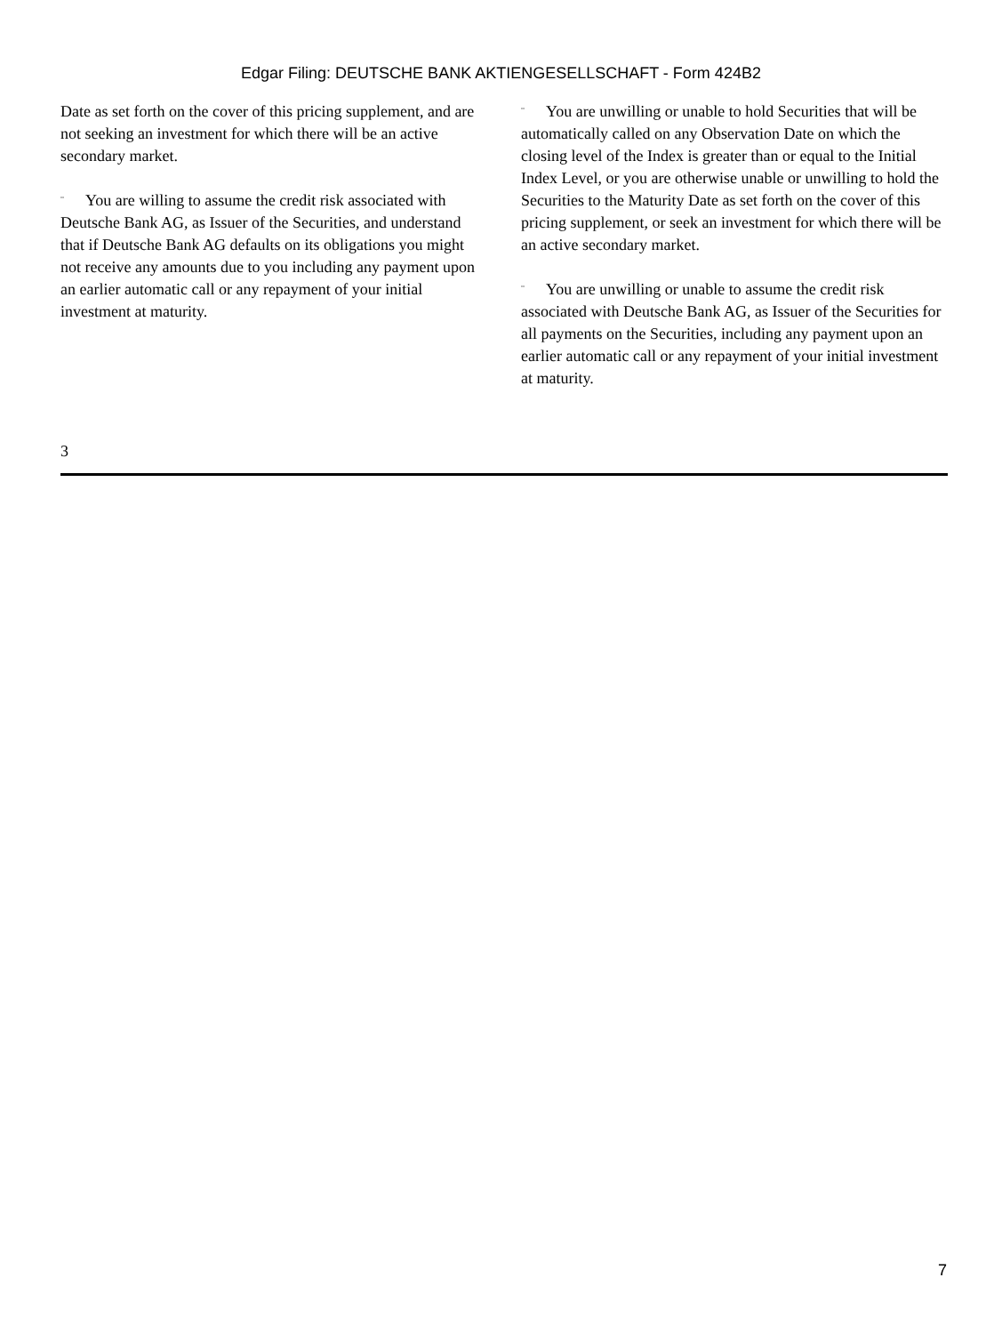Edgar Filing: DEUTSCHE BANK AKTIENGESELLSCHAFT - Form 424B2
Date as set forth on the cover of this pricing supplement, and are not seeking an investment for which there will be an active secondary market.
¨ You are willing to assume the credit risk associated with Deutsche Bank AG, as Issuer of the Securities, and understand that if Deutsche Bank AG defaults on its obligations you might not receive any amounts due to you including any payment upon an earlier automatic call or any repayment of your initial investment at maturity.
¨ You are unwilling or unable to hold Securities that will be automatically called on any Observation Date on which the closing level of the Index is greater than or equal to the Initial Index Level, or you are otherwise unable or unwilling to hold the Securities to the Maturity Date as set forth on the cover of this pricing supplement, or seek an investment for which there will be an active secondary market.
¨ You are unwilling or unable to assume the credit risk associated with Deutsche Bank AG, as Issuer of the Securities for all payments on the Securities, including any payment upon an earlier automatic call or any repayment of your initial investment at maturity.
3
7